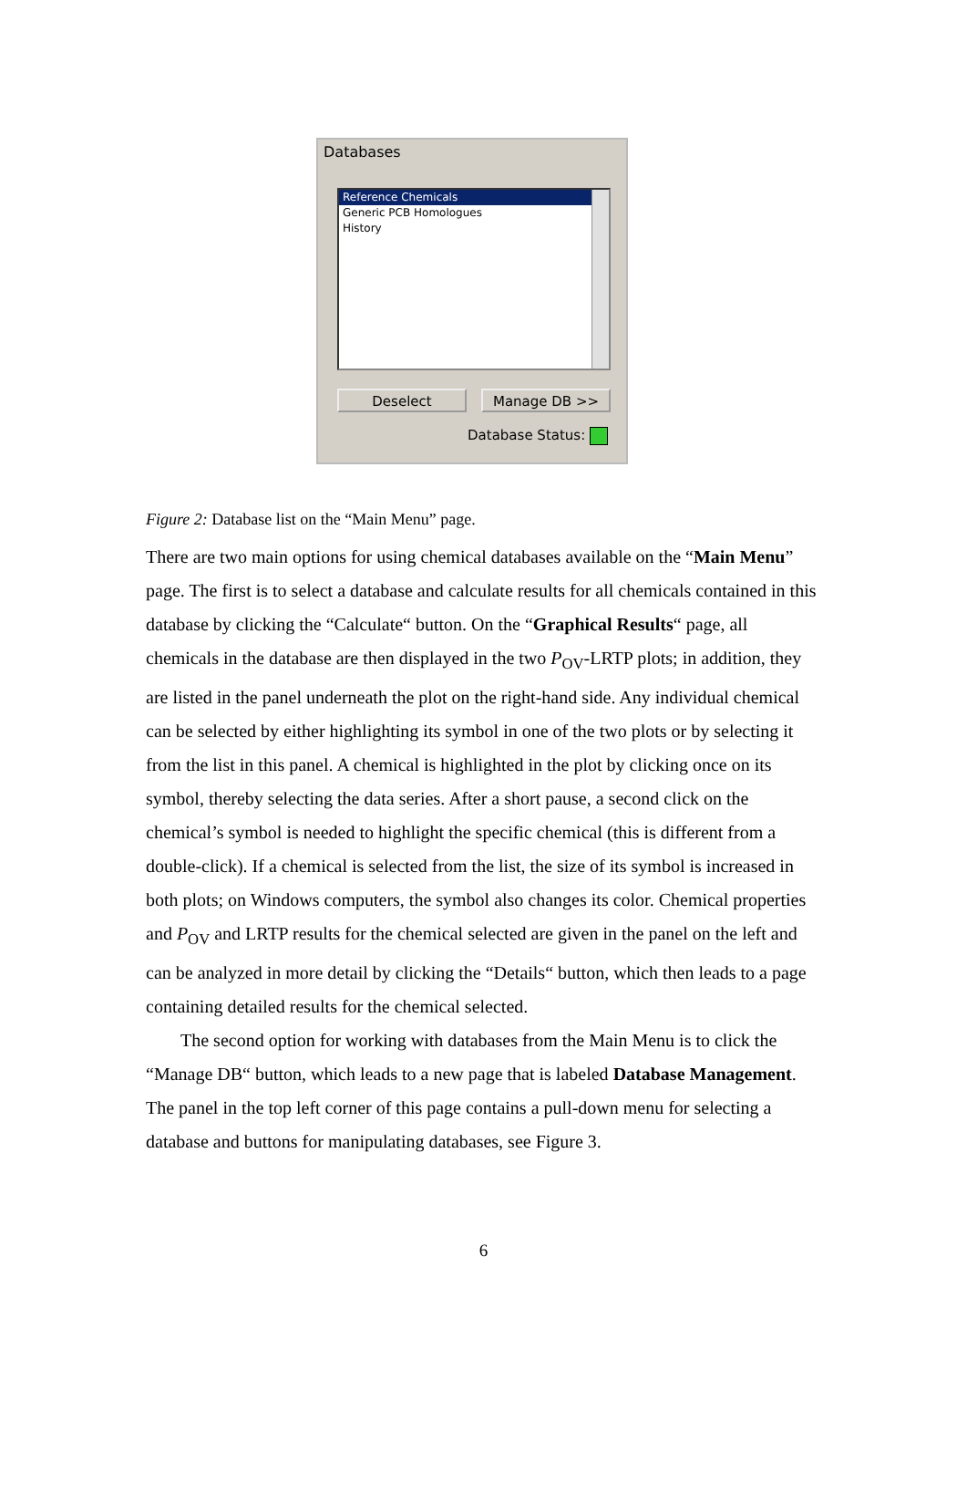Databases
Reference Chemicals
Generic PCB Homologues
History
Deselect Manage DB >>
Database Status:
Figure 2: Database list on the “Main Menu” page.
There are two main options for using chemical databases available on the “Main Menu” page. The first is to select a database and calculate results for all chemicals contained in this database by clicking the “Calculate“ button. On the “Graphical Results“ page, all chemicals in the database are then displayed in the two P<sub>OV</sub>-LRTP plots; in addition, they are listed in the panel underneath the plot on the right-hand side. Any individual chemical can be selected by either highlighting its symbol in one of the two plots or by selecting it from the list in this panel. A chemical is highlighted in the plot by clicking once on its symbol, thereby selecting the data series. After a short pause, a second click on the chemical’s symbol is needed to highlight the specific chemical (this is different from a double-click). If a chemical is selected from the list, the size of its symbol is increased in both plots; on Windows computers, the symbol also changes its color. Chemical properties and P<sub>OV</sub> and LRTP results for the chemical selected are given in the panel on the left and can be analyzed in more detail by clicking the “Details“ button, which then leads to a page containing detailed results for the chemical selected.
The second option for working with databases from the Main Menu is to click the “Manage DB“ button, which leads to a new page that is labeled Database Management. The panel in the top left corner of this page contains a pull-down menu for selecting a database and buttons for manipulating databases, see Figure 3.
6